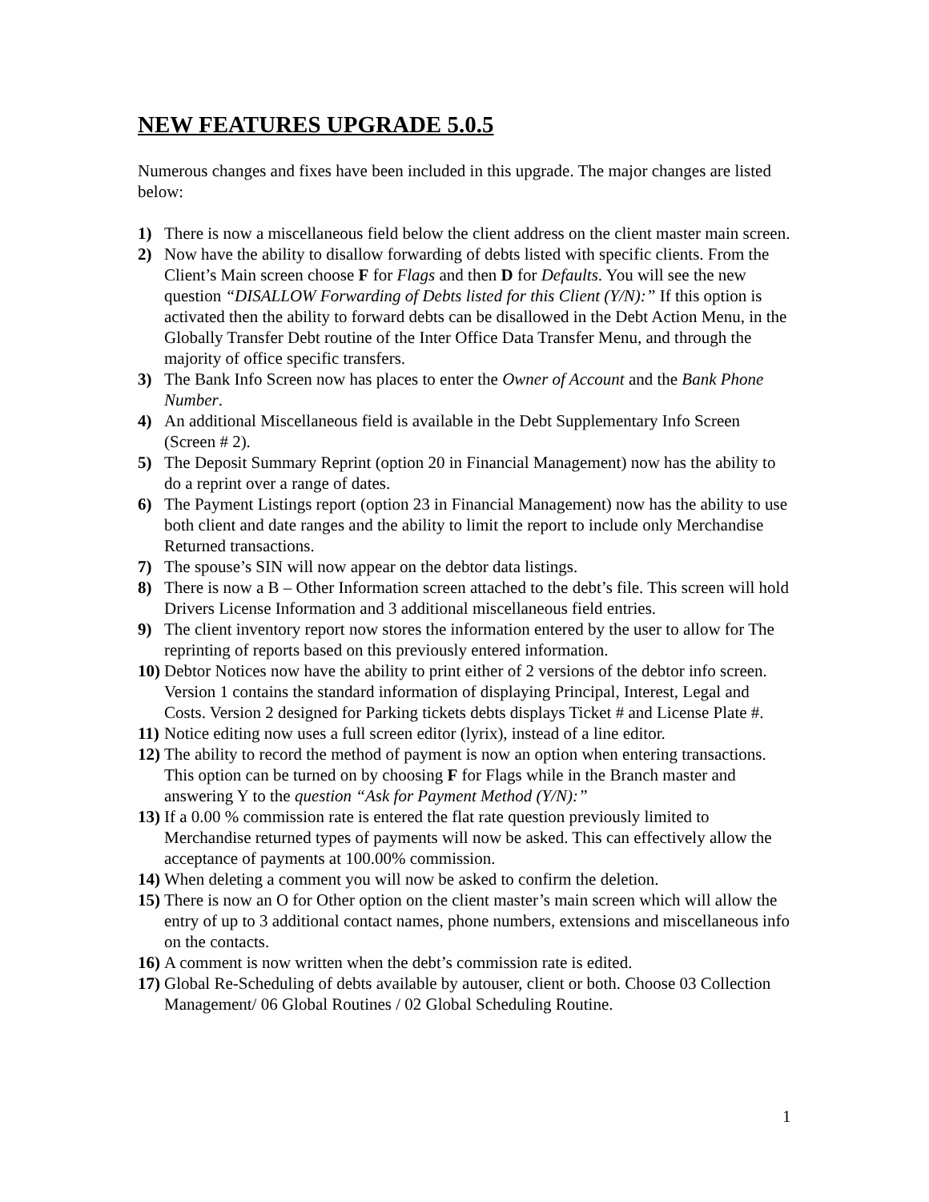NEW FEATURES UPGRADE 5.0.5
Numerous changes and fixes have been included in this upgrade. The major changes are listed below:
1) There is now a miscellaneous field below the client address on the client master main screen.
2) Now have the ability to disallow forwarding of debts listed with specific clients. From the Client’s Main screen choose F for Flags and then D for Defaults. You will see the new question “DISALLOW Forwarding of Debts listed for this Client (Y/N):” If this option is activated then the ability to forward debts can be disallowed in the Debt Action Menu, in the Globally Transfer Debt routine of the Inter Office Data Transfer Menu, and through the majority of office specific transfers.
3) The Bank Info Screen now has places to enter the Owner of Account and the Bank Phone Number.
4) An additional Miscellaneous field is available in the Debt Supplementary Info Screen (Screen # 2).
5) The Deposit Summary Reprint (option 20 in Financial Management) now has the ability to do a reprint over a range of dates.
6) The Payment Listings report (option 23 in Financial Management) now has the ability to use both client and date ranges and the ability to limit the report to include only Merchandise Returned transactions.
7) The spouse’s SIN will now appear on the debtor data listings.
8) There is now a B – Other Information screen attached to the debt’s file. This screen will hold Drivers License Information and 3 additional miscellaneous field entries.
9) The client inventory report now stores the information entered by the user to allow for The reprinting of reports based on this previously entered information.
10) Debtor Notices now have the ability to print either of 2 versions of the debtor info screen. Version 1 contains the standard information of displaying Principal, Interest, Legal and Costs. Version 2 designed for Parking tickets debts displays Ticket # and License Plate #.
11) Notice editing now uses a full screen editor (lyrix), instead of a line editor.
12) The ability to record the method of payment is now an option when entering transactions. This option can be turned on by choosing F for Flags while in the Branch master and answering Y to the question “Ask for Payment Method (Y/N):”
13) If a 0.00 % commission rate is entered the flat rate question previously limited to Merchandise returned types of payments will now be asked. This can effectively allow the acceptance of payments at 100.00% commission.
14) When deleting a comment you will now be asked to confirm the deletion.
15) There is now an O for Other option on the client master’s main screen which will allow the entry of up to 3 additional contact names, phone numbers, extensions and miscellaneous info on the contacts.
16) A comment is now written when the debt’s commission rate is edited.
17) Global Re-Scheduling of debts available by autouser, client or both. Choose 03 Collection Management/ 06 Global Routines / 02 Global Scheduling Routine.
1